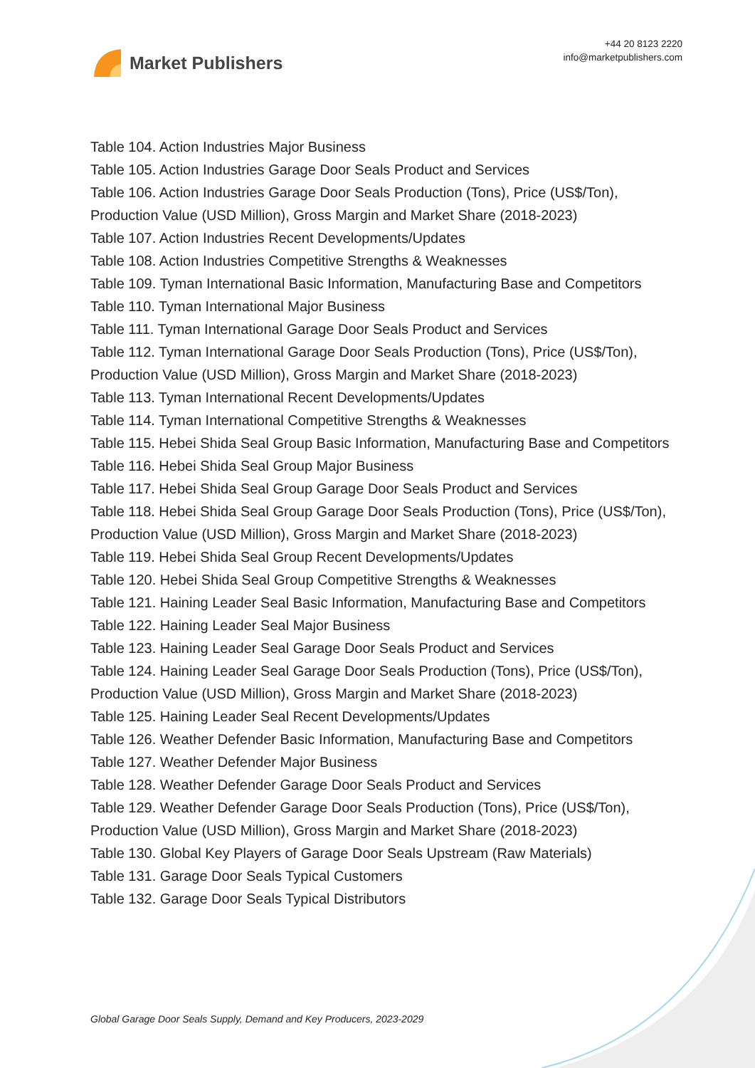Market Publishers
+44 20 8123 2220
info@marketpublishers.com
Table 104. Action Industries Major Business
Table 105. Action Industries Garage Door Seals Product and Services
Table 106. Action Industries Garage Door Seals Production (Tons), Price (US$/Ton), Production Value (USD Million), Gross Margin and Market Share (2018-2023)
Table 107. Action Industries Recent Developments/Updates
Table 108. Action Industries Competitive Strengths & Weaknesses
Table 109. Tyman International Basic Information, Manufacturing Base and Competitors
Table 110. Tyman International Major Business
Table 111. Tyman International Garage Door Seals Product and Services
Table 112. Tyman International Garage Door Seals Production (Tons), Price (US$/Ton), Production Value (USD Million), Gross Margin and Market Share (2018-2023)
Table 113. Tyman International Recent Developments/Updates
Table 114. Tyman International Competitive Strengths & Weaknesses
Table 115. Hebei Shida Seal Group Basic Information, Manufacturing Base and Competitors
Table 116. Hebei Shida Seal Group Major Business
Table 117. Hebei Shida Seal Group Garage Door Seals Product and Services
Table 118. Hebei Shida Seal Group Garage Door Seals Production (Tons), Price (US$/Ton), Production Value (USD Million), Gross Margin and Market Share (2018-2023)
Table 119. Hebei Shida Seal Group Recent Developments/Updates
Table 120. Hebei Shida Seal Group Competitive Strengths & Weaknesses
Table 121. Haining Leader Seal Basic Information, Manufacturing Base and Competitors
Table 122. Haining Leader Seal Major Business
Table 123. Haining Leader Seal Garage Door Seals Product and Services
Table 124. Haining Leader Seal Garage Door Seals Production (Tons), Price (US$/Ton), Production Value (USD Million), Gross Margin and Market Share (2018-2023)
Table 125. Haining Leader Seal Recent Developments/Updates
Table 126. Weather Defender Basic Information, Manufacturing Base and Competitors
Table 127. Weather Defender Major Business
Table 128. Weather Defender Garage Door Seals Product and Services
Table 129. Weather Defender Garage Door Seals Production (Tons), Price (US$/Ton), Production Value (USD Million), Gross Margin and Market Share (2018-2023)
Table 130. Global Key Players of Garage Door Seals Upstream (Raw Materials)
Table 131. Garage Door Seals Typical Customers
Table 132. Garage Door Seals Typical Distributors
Global Garage Door Seals Supply, Demand and Key Producers, 2023-2029